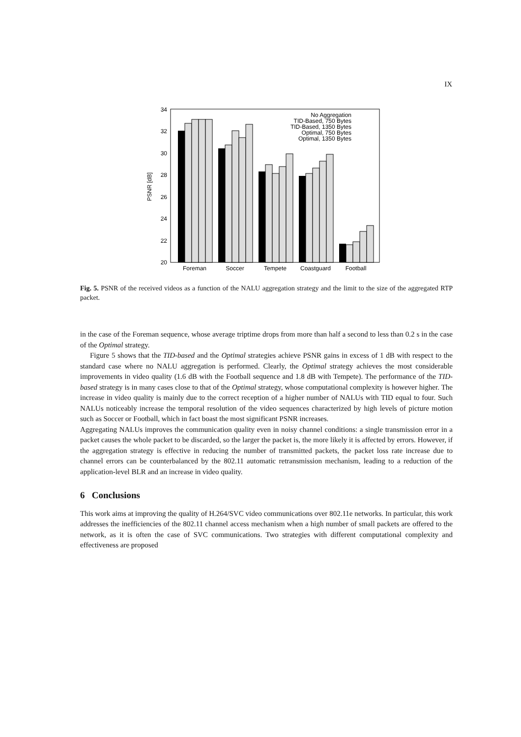IX
34
32
30
28
26
24
22
20
PSNR [dB]
Foreman
Soccer
Tempete
Coastguard
Football
No Aggregation
TID-Based, 750 Bytes
TID-Based, 1350 Bytes
Optimal, 750 Bytes
Optimal, 1350 Bytes
Fig. 5. PSNR of the received videos as a function of the NALU aggregation strategy and the limit to the size of the aggregated RTP packet.
in the case of the Foreman sequence, whose average triptime drops from more than half a second to less than 0.2 s in the case of the Optimal strategy.
Figure 5 shows that the TID-based and the Optimal strategies achieve PSNR gains in excess of 1 dB with respect to the standard case where no NALU aggregation is performed. Clearly, the Optimal strategy achieves the most considerable improvements in video quality (1.6 dB with the Football sequence and 1.8 dB with Tempete). The performance of the TID-based strategy is in many cases close to that of the Optimal strategy, whose computational complexity is however higher. The increase in video quality is mainly due to the correct reception of a higher number of NALUs with TID equal to four. Such NALUs noticeably increase the temporal resolution of the video sequences characterized by high levels of picture motion such as Soccer or Football, which in fact boast the most significant PSNR increases.
Aggregating NALUs improves the communication quality even in noisy channel conditions: a single transmission error in a packet causes the whole packet to be discarded, so the larger the packet is, the more likely it is affected by errors. However, if the aggregation strategy is effective in reducing the number of transmitted packets, the packet loss rate increase due to channel errors can be counterbalanced by the 802.11 automatic retransmission mechanism, leading to a reduction of the application-level BLR and an increase in video quality.
6 Conclusions
This work aims at improving the quality of H.264/SVC video communications over 802.11e networks. In particular, this work addresses the inefficiencies of the 802.11 channel access mechanism when a high number of small packets are offered to the network, as it is often the case of SVC communications. Two strategies with different computational complexity and effectiveness are proposed